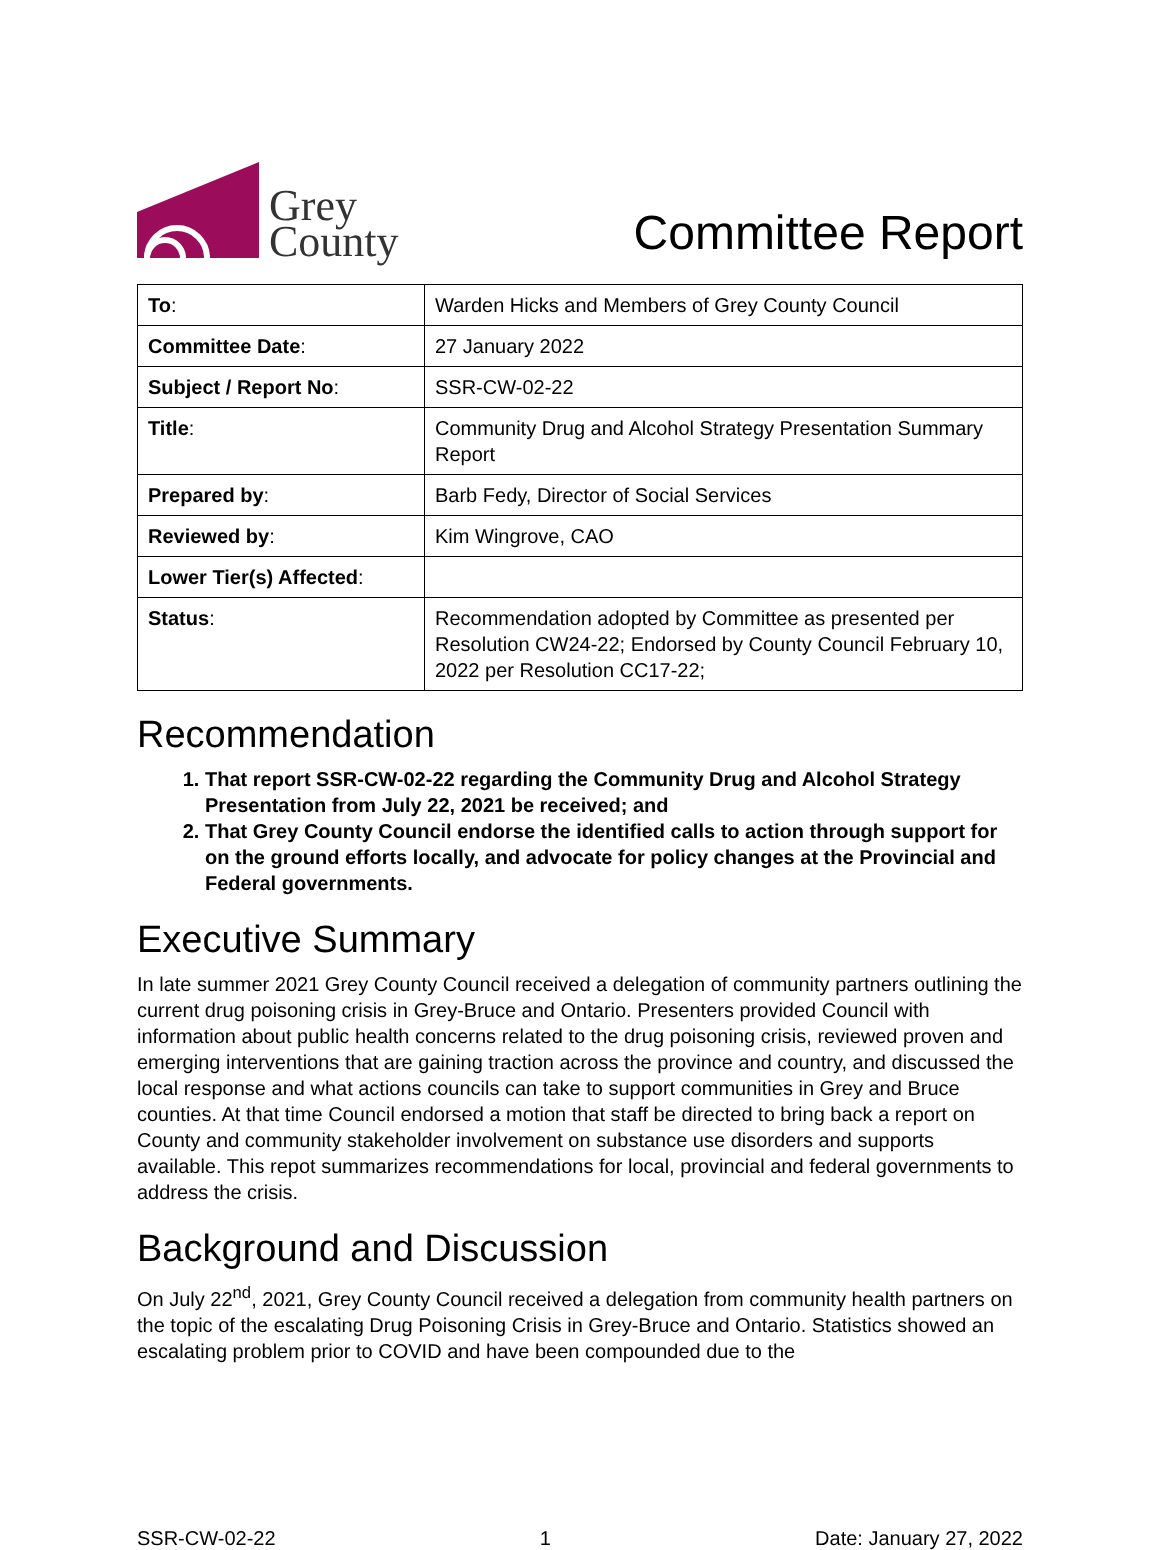Grey
County
Committee Report
| To : | Warden Hicks and Members of Grey County Council |
| Committee Date : | 27 January 2022 |
| Subject / Report No : | SSR-CW-02-22 |
| Title : | Community Drug and Alcohol Strategy Presentation Summary Report |
| Prepared by : | Barb Fedy, Director of Social Services |
| Reviewed by : | Kim Wingrove, CAO |
| Lower Tier(s) Affected : | |
| Status : | Recommendation adopted by Committee as presented per Resolution CW24-22; Endorsed by County Council February 10, 2022 per Resolution CC17-22; |
Recommendation
1. That report SSR-CW-02-22 regarding the Community Drug and Alcohol Strategy Presentation from July 22, 2021 be received; and
2. That Grey County Council endorse the identified calls to action through support for on the ground efforts locally, and advocate for policy changes at the Provincial and Federal governments.
Executive Summary
In late summer 2021 Grey County Council received a delegation of community partners outlining the current drug poisoning crisis in Grey-Bruce and Ontario. Presenters provided Council with information about public health concerns related to the drug poisoning crisis, reviewed proven and emerging interventions that are gaining traction across the province and country, and discussed the local response and what actions councils can take to support communities in Grey and Bruce counties. At that time Council endorsed a motion that staff be directed to bring back a report on County and community stakeholder involvement on substance use disorders and supports available. This repot summarizes recommendations for local, provincial and federal governments to address the crisis.
Background and Discussion
On July 22<sup>nd</sup>, 2021, Grey County Council received a delegation from community health partners on the topic of the escalating Drug Poisoning Crisis in Grey-Bruce and Ontario. Statistics showed an escalating problem prior to COVID and have been compounded due to the
SSR-CW-02-22 1 Date: January 27, 2022